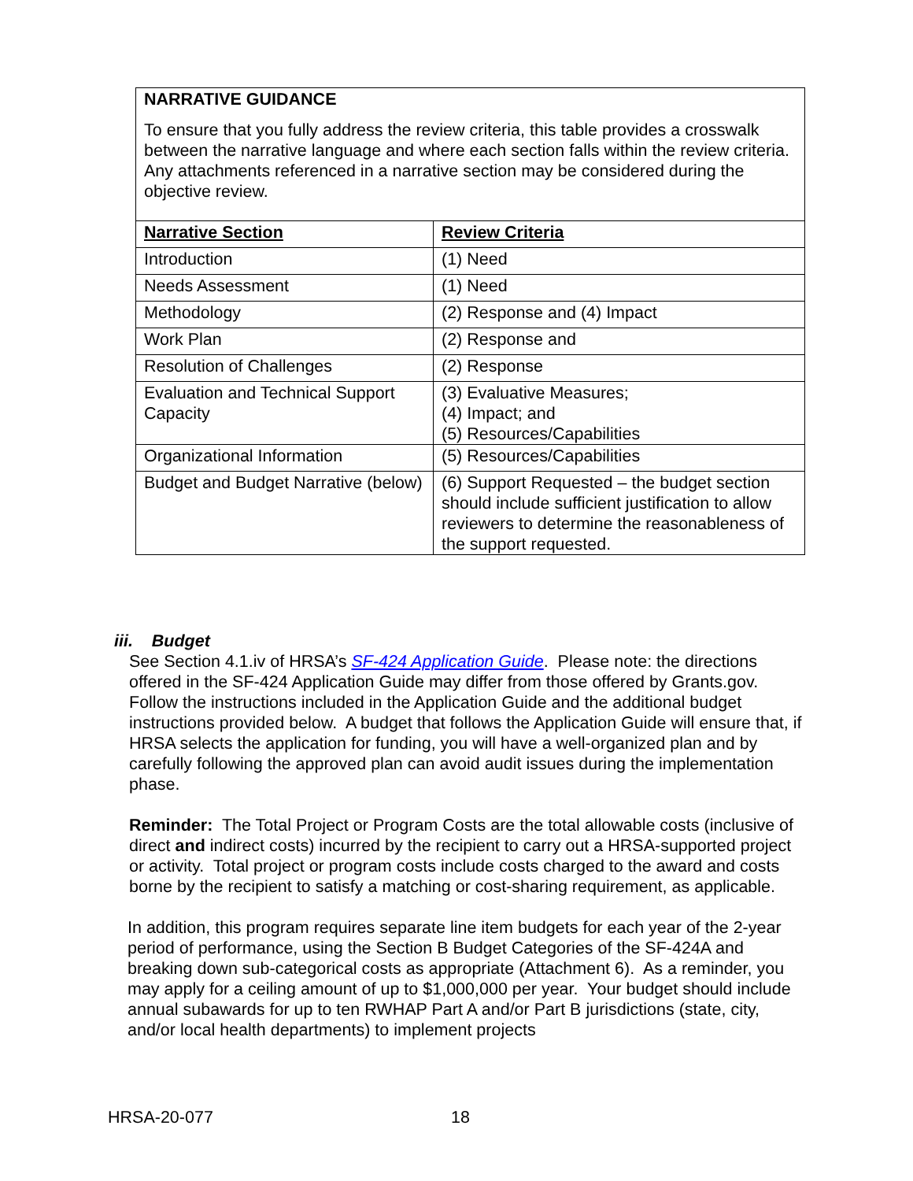| NARRATIVE GUIDANCE To ensure that you fully address the review criteria, this table provides a crosswalk between the narrative language and where each section falls within the review criteria. Any attachments referenced in a narrative section may be considered during the objective review. | |
| Narrative Section | Review Criteria |
| Introduction | (1) Need |
| Needs Assessment | (1) Need |
| Methodology | (2) Response and (4) Impact |
| Work Plan | (2) Response and |
| Resolution of Challenges | (2) Response |
| Evaluation and Technical Support Capacity | (3) Evaluative Measures; (4) Impact; and (5) Resources/Capabilities |
| Organizational Information | (5) Resources/Capabilities |
| Budget and Budget Narrative (below) | (6) Support Requested – the budget section should include sufficient justification to allow reviewers to determine the reasonableness of the support requested. |
iii. Budget
See Section 4.1.iv of HRSA’s SF-424 Application Guide. Please note: the directions offered in the SF-424 Application Guide may differ from those offered by Grants.gov. Follow the instructions included in the Application Guide and the additional budget instructions provided below. A budget that follows the Application Guide will ensure that, if HRSA selects the application for funding, you will have a well-organized plan and by carefully following the approved plan can avoid audit issues during the implementation phase.
Reminder: The Total Project or Program Costs are the total allowable costs (inclusive of direct and indirect costs) incurred by the recipient to carry out a HRSA-supported project or activity. Total project or program costs include costs charged to the award and costs borne by the recipient to satisfy a matching or cost-sharing requirement, as applicable.
In addition, this program requires separate line item budgets for each year of the 2-year period of performance, using the Section B Budget Categories of the SF-424A and breaking down sub-categorical costs as appropriate (Attachment 6). As a reminder, you may apply for a ceiling amount of up to $1,000,000 per year. Your budget should include annual subawards for up to ten RWHAP Part A and/or Part B jurisdictions (state, city, and/or local health departments) to implement projects
HRSA-20-077 18